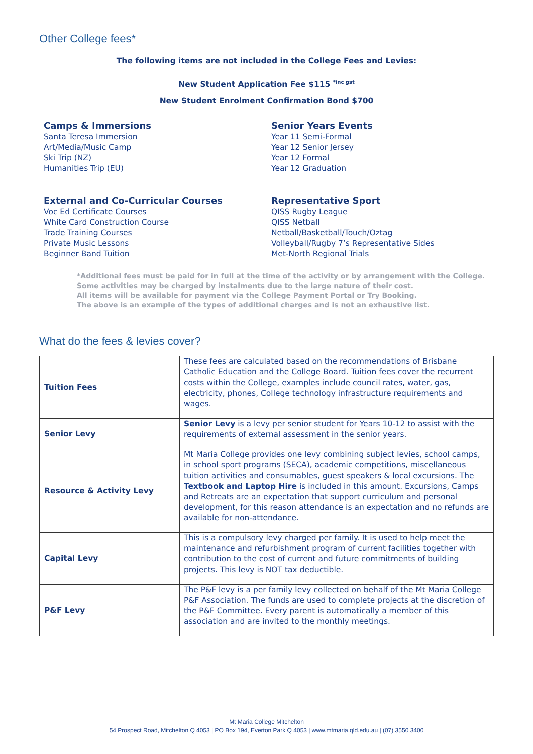Other College fees*
The following items are not included in the College Fees and Levies:
New Student Application Fee $115 <sup>*inc gst</sup>
New Student Enrolment Confirmation Bond $700
Camps & Immersions
Santa Teresa Immersion
Art/Media/Music Camp
Ski Trip (NZ)
Humanities Trip (EU)
Senior Years Events
Year 11 Semi-Formal
Year 12 Senior Jersey
Year 12 Formal
Year 12 Graduation
External and Co-Curricular Courses
Voc Ed Certificate Courses
White Card Construction Course
Trade Training Courses
Private Music Lessons
Beginner Band Tuition
Representative Sport
QISS Rugby League
QISS Netball
Netball/Basketball/Touch/Oztag
Volleyball/Rugby 7’s Representative Sides
Met-North Regional Trials
*Additional fees must be paid for in full at the time of the activity or by arrangement with the College.
Some activities may be charged by instalments due to the large nature of their cost.
All items will be available for payment via the College Payment Portal or Try Booking.
The above is an example of the types of additional charges and is not an exhaustive list.
What do the fees & levies cover?
| Tuition Fees | These fees are calculated based on the recommendations of Brisbane Catholic Education and the College Board. Tuition fees cover the recurrent costs within the College, examples include council rates, water, gas, electricity, phones, College technology infrastructure requirements and wages. |
| Senior Levy | Senior Levy is a levy per senior student for Years 10-12 to assist with the requirements of external assessment in the senior years. |
| Resource & Activity Levy | Mt Maria College provides one levy combining subject levies, school camps, in school sport programs (SECA), academic competitions, miscellaneous tuition activities and consumables, guest speakers & local excursions. The Textbook and Laptop Hire is included in this amount. Excursions, Camps and Retreats are an expectation that support curriculum and personal development, for this reason attendance is an expectation and no refunds are available for non-attendance. |
| Capital Levy | This is a compulsory levy charged per family. It is used to help meet the maintenance and refurbishment program of current facilities together with contribution to the cost of current and future commitments of building projects. This levy is NOT tax deductible. |
| P&F Levy | The P&F levy is a per family levy collected on behalf of the Mt Maria College P&F Association. The funds are used to complete projects at the discretion of the P&F Committee. Every parent is automatically a member of this association and are invited to the monthly meetings. |
Mt Maria College Mitchelton
54 Prospect Road, Mitchelton Q 4053 | PO Box 194, Everton Park Q 4053 | www.mtmaria.qld.edu.au | (07) 3550 3400